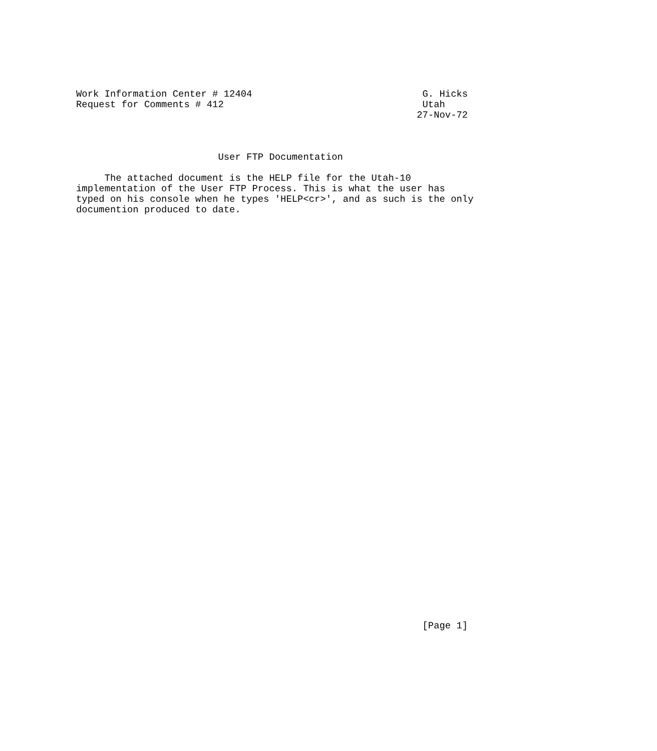Work Information Center # 12404                              G. Hicks
Request for Comments # 412                                   Utah
                                                            27-Nov-72



                         User FTP Documentation

     The attached document is the HELP file for the Utah-10
implementation of the User FTP Process. This is what the user has
typed on his console when he types 'HELP<cr>', and as such is the only
documention produced to date.
                                                             [Page 1]